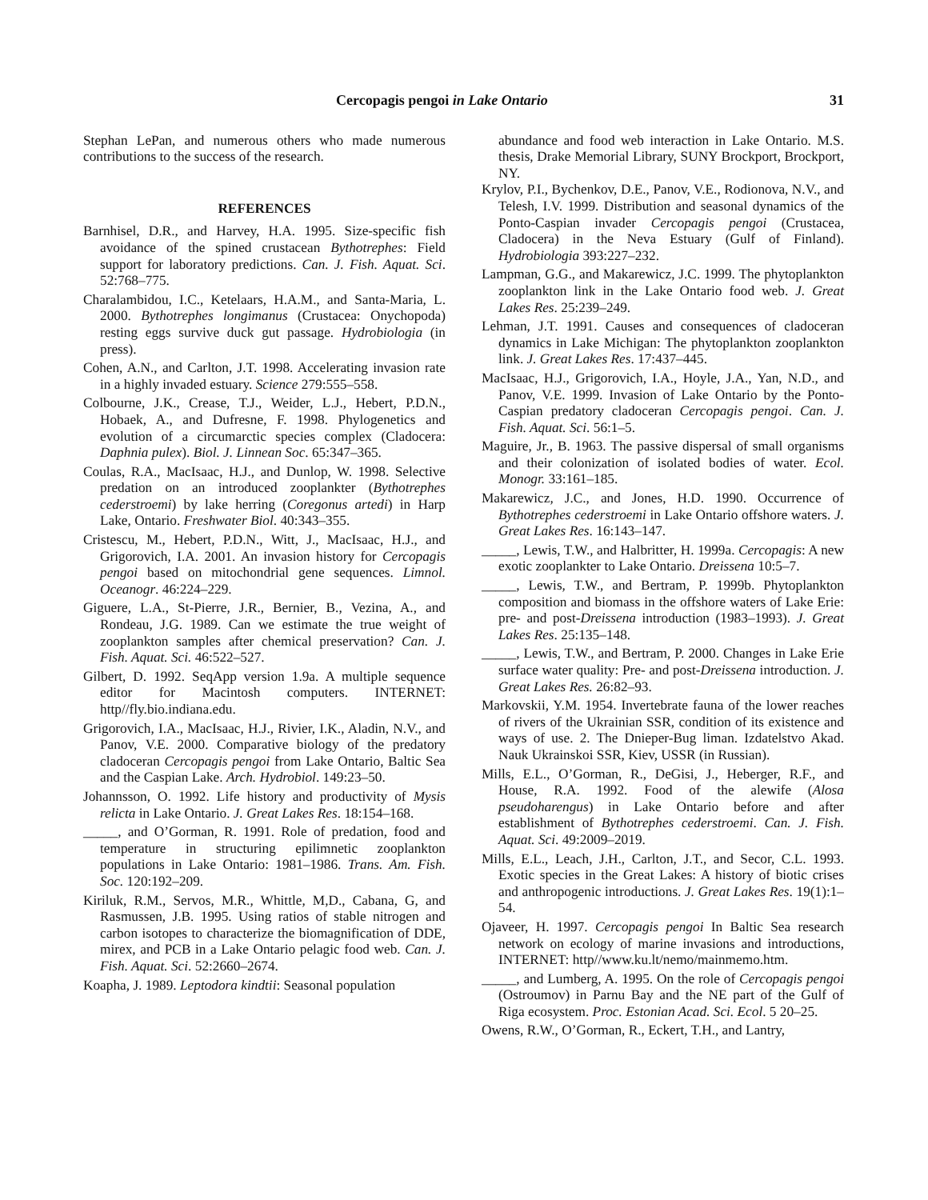Cercopagis pengoi in Lake Ontario 31
Stephan LePan, and numerous others who made numerous contributions to the success of the research.
REFERENCES
Barnhisel, D.R., and Harvey, H.A. 1995. Size-specific fish avoidance of the spined crustacean Bythotrephes: Field support for laboratory predictions. Can. J. Fish. Aquat. Sci. 52:768–775.
Charalambidou, I.C., Ketelaars, H.A.M., and Santa-Maria, L. 2000. Bythotrephes longimanus (Crustacea: Onychopoda) resting eggs survive duck gut passage. Hydrobiologia (in press).
Cohen, A.N., and Carlton, J.T. 1998. Accelerating invasion rate in a highly invaded estuary. Science 279:555–558.
Colbourne, J.K., Crease, T.J., Weider, L.J., Hebert, P.D.N., Hobaek, A., and Dufresne, F. 1998. Phylogenetics and evolution of a circumarctic species complex (Cladocera: Daphnia pulex). Biol. J. Linnean Soc. 65:347–365.
Coulas, R.A., MacIsaac, H.J., and Dunlop, W. 1998. Selective predation on an introduced zooplankter (Bythotrephes cederstroemi) by lake herring (Coregonus artedi) in Harp Lake, Ontario. Freshwater Biol. 40:343–355.
Cristescu, M., Hebert, P.D.N., Witt, J., MacIsaac, H.J., and Grigorovich, I.A. 2001. An invasion history for Cercopagis pengoi based on mitochondrial gene sequences. Limnol. Oceanogr. 46:224–229.
Giguere, L.A., St-Pierre, J.R., Bernier, B., Vezina, A., and Rondeau, J.G. 1989. Can we estimate the true weight of zooplankton samples after chemical preservation? Can. J. Fish. Aquat. Sci. 46:522–527.
Gilbert, D. 1992. SeqApp version 1.9a. A multiple sequence editor for Macintosh computers. INTERNET: http//fly.bio.indiana.edu.
Grigorovich, I.A., MacIsaac, H.J., Rivier, I.K., Aladin, N.V., and Panov, V.E. 2000. Comparative biology of the predatory cladoceran Cercopagis pengoi from Lake Ontario, Baltic Sea and the Caspian Lake. Arch. Hydrobiol. 149:23–50.
Johannsson, O. 1992. Life history and productivity of Mysis relicta in Lake Ontario. J. Great Lakes Res. 18:154–168.
_____, and O’Gorman, R. 1991. Role of predation, food and temperature in structuring epilimnetic zooplankton populations in Lake Ontario: 1981–1986. Trans. Am. Fish. Soc. 120:192–209.
Kiriluk, R.M., Servos, M.R., Whittle, M,D., Cabana, G, and Rasmussen, J.B. 1995. Using ratios of stable nitrogen and carbon isotopes to characterize the biomagnification of DDE, mirex, and PCB in a Lake Ontario pelagic food web. Can. J. Fish. Aquat. Sci. 52:2660–2674.
Koapha, J. 1989. Leptodora kindtii: Seasonal population
abundance and food web interaction in Lake Ontario. M.S. thesis, Drake Memorial Library, SUNY Brockport, Brockport, NY.
Krylov, P.I., Bychenkov, D.E., Panov, V.E., Rodionova, N.V., and Telesh, I.V. 1999. Distribution and seasonal dynamics of the Ponto-Caspian invader Cercopagis pengoi (Crustacea, Cladocera) in the Neva Estuary (Gulf of Finland). Hydrobiologia 393:227–232.
Lampman, G.G., and Makarewicz, J.C. 1999. The phytoplankton zooplankton link in the Lake Ontario food web. J. Great Lakes Res. 25:239–249.
Lehman, J.T. 1991. Causes and consequences of cladoceran dynamics in Lake Michigan: The phytoplankton zooplankton link. J. Great Lakes Res. 17:437–445.
MacIsaac, H.J., Grigorovich, I.A., Hoyle, J.A., Yan, N.D., and Panov, V.E. 1999. Invasion of Lake Ontario by the Ponto-Caspian predatory cladoceran Cercopagis pengoi. Can. J. Fish. Aquat. Sci. 56:1–5.
Maguire, Jr., B. 1963. The passive dispersal of small organisms and their colonization of isolated bodies of water. Ecol. Monogr. 33:161–185.
Makarewicz, J.C., and Jones, H.D. 1990. Occurrence of Bythotrephes cederstroemi in Lake Ontario offshore waters. J. Great Lakes Res. 16:143–147.
_____, Lewis, T.W., and Halbritter, H. 1999a. Cercopagis: A new exotic zooplankter to Lake Ontario. Dreissena 10:5–7.
_____, Lewis, T.W., and Bertram, P. 1999b. Phytoplankton composition and biomass in the offshore waters of Lake Erie: pre- and post-Dreissena introduction (1983–1993). J. Great Lakes Res. 25:135–148.
_____, Lewis, T.W., and Bertram, P. 2000. Changes in Lake Erie surface water quality: Pre- and post-Dreissena introduction. J. Great Lakes Res. 26:82–93.
Markovskii, Y.M. 1954. Invertebrate fauna of the lower reaches of rivers of the Ukrainian SSR, condition of its existence and ways of use. 2. The Dnieper-Bug liman. Izdatelstvo Akad. Nauk Ukrainskoi SSR, Kiev, USSR (in Russian).
Mills, E.L., O’Gorman, R., DeGisi, J., Heberger, R.F., and House, R.A. 1992. Food of the alewife (Alosa pseudoharengus) in Lake Ontario before and after establishment of Bythotrephes cederstroemi. Can. J. Fish. Aquat. Sci. 49:2009–2019.
Mills, E.L., Leach, J.H., Carlton, J.T., and Secor, C.L. 1993. Exotic species in the Great Lakes: A history of biotic crises and anthropogenic introductions. J. Great Lakes Res. 19(1):1–54.
Ojaveer, H. 1997. Cercopagis pengoi In Baltic Sea research network on ecology of marine invasions and introductions, INTERNET: http//www.ku.lt/nemo/mainmemo.htm.
_____, and Lumberg, A. 1995. On the role of Cercopagis pengoi (Ostroumov) in Parnu Bay and the NE part of the Gulf of Riga ecosystem. Proc. Estonian Acad. Sci. Ecol. 5 20–25.
Owens, R.W., O’Gorman, R., Eckert, T.H., and Lantry,